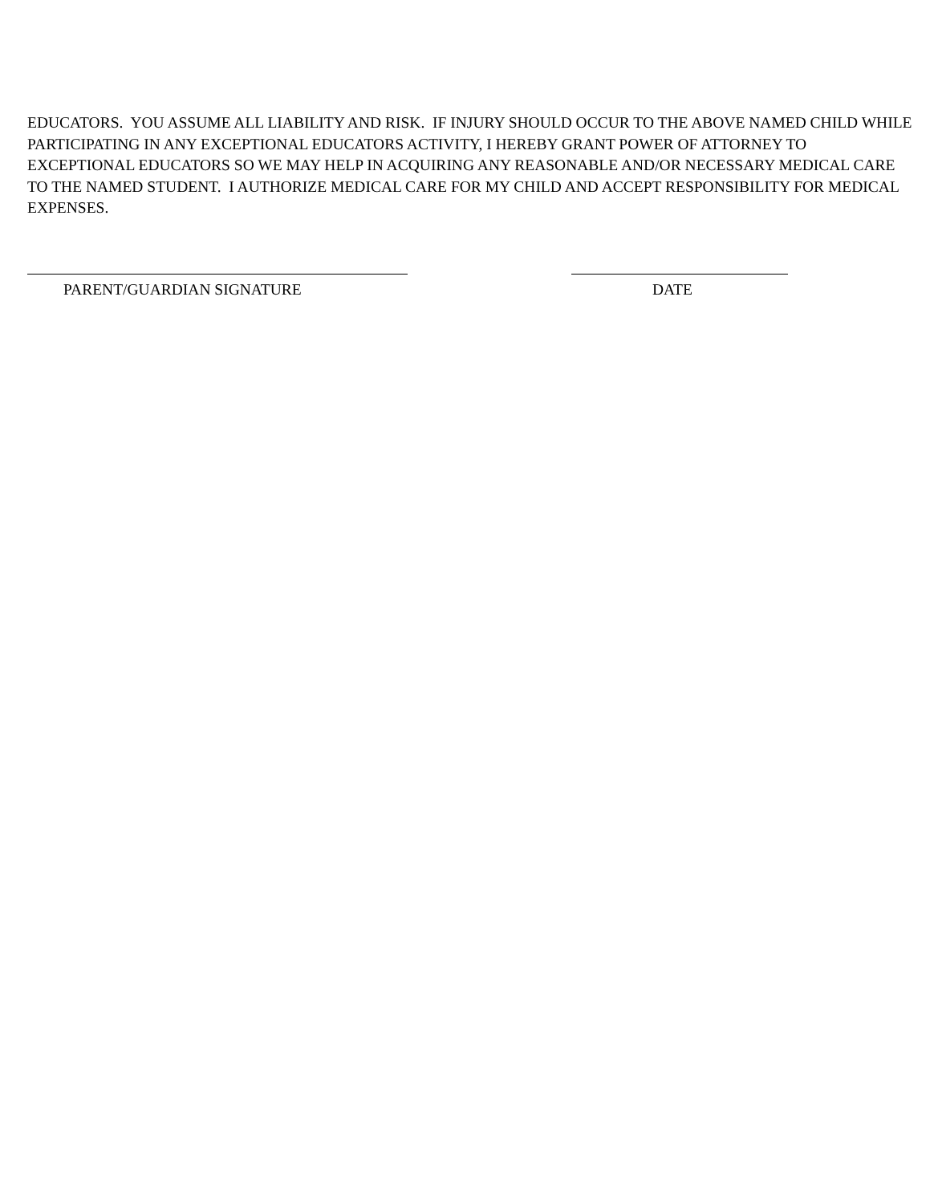EDUCATORS. YOU ASSUME ALL LIABILITY AND RISK. IF INJURY SHOULD OCCUR TO THE ABOVE NAMED CHILD WHILE PARTICIPATING IN ANY EXCEPTIONAL EDUCATORS ACTIVITY, I HEREBY GRANT POWER OF ATTORNEY TO EXCEPTIONAL EDUCATORS SO WE MAY HELP IN ACQUIRING ANY REASONABLE AND/OR NECESSARY MEDICAL CARE TO THE NAMED STUDENT. I AUTHORIZE MEDICAL CARE FOR MY CHILD AND ACCEPT RESPONSIBILITY FOR MEDICAL EXPENSES.
PARENT/GUARDIAN SIGNATURE DATE